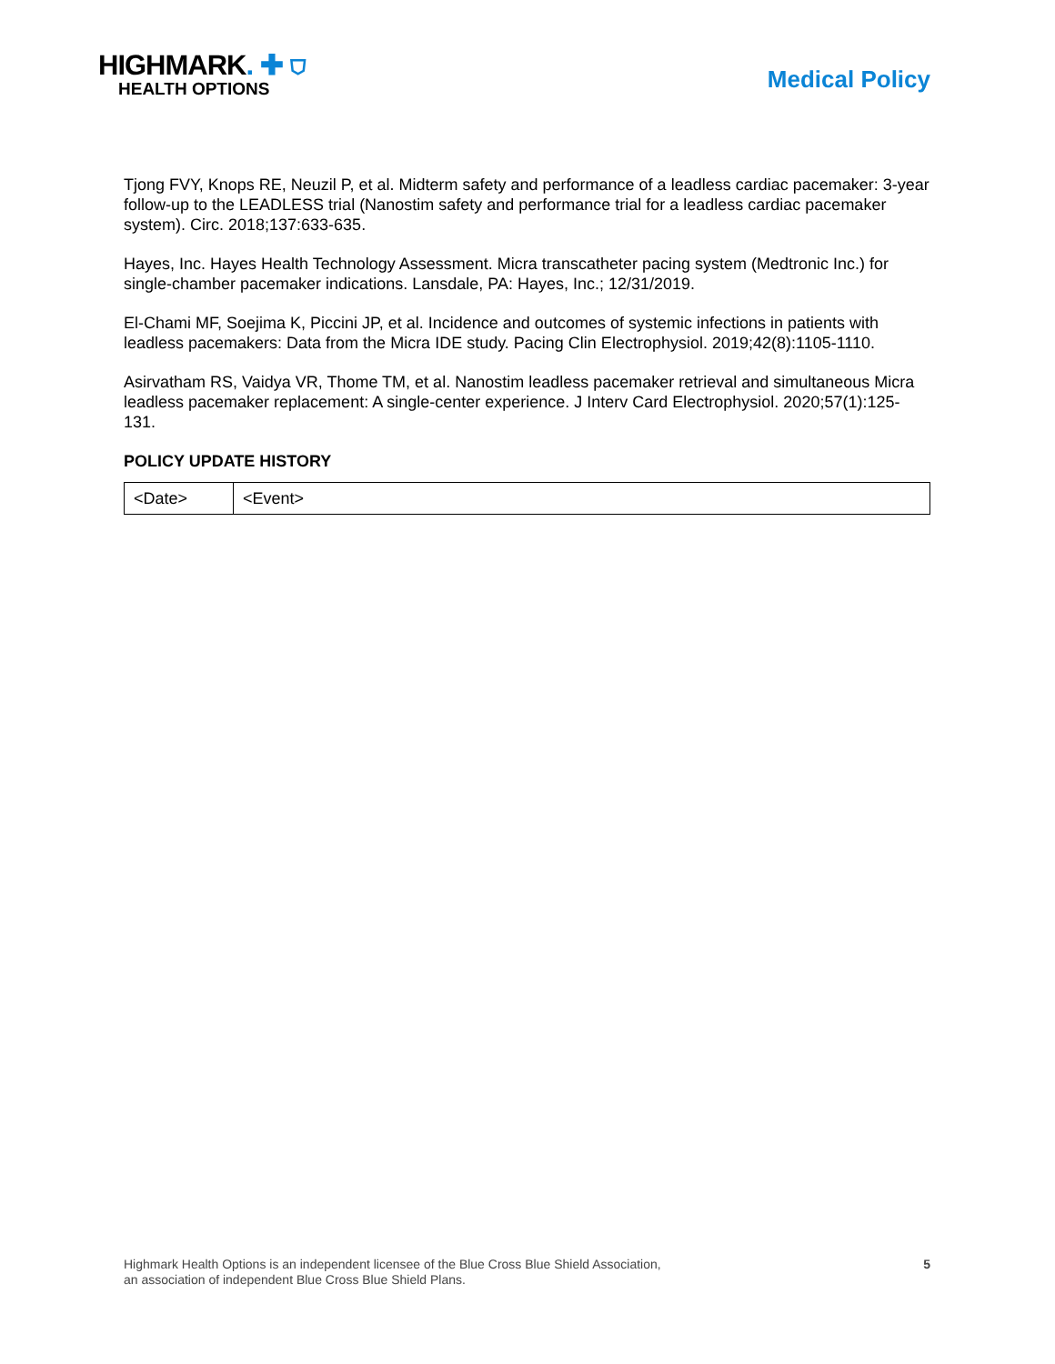HIGHMARK. ✚ ⛉
HEALTH OPTIONS
Medical Policy
Tjong FVY, Knops RE, Neuzil P, et al. Midterm safety and performance of a leadless cardiac pacemaker: 3-year follow-up to the LEADLESS trial (Nanostim safety and performance trial for a leadless cardiac pacemaker system). Circ. 2018;137:633-635.
Hayes, Inc. Hayes Health Technology Assessment. Micra transcatheter pacing system (Medtronic Inc.) for single-chamber pacemaker indications. Lansdale, PA: Hayes, Inc.; 12/31/2019.
El-Chami MF, Soejima K, Piccini JP, et al. Incidence and outcomes of systemic infections in patients with leadless pacemakers: Data from the Micra IDE study. Pacing Clin Electrophysiol. 2019;42(8):1105-1110.
Asirvatham RS, Vaidya VR, Thome TM, et al. Nanostim leadless pacemaker retrieval and simultaneous Micra leadless pacemaker replacement: A single-center experience. J Interv Card Electrophysiol. 2020;57(1):125-131.
POLICY UPDATE HISTORY
| <Date> | <Event> |
Highmark Health Options is an independent licensee of the Blue Cross Blue Shield Association,
an association of independent Blue Cross Blue Shield Plans.
5